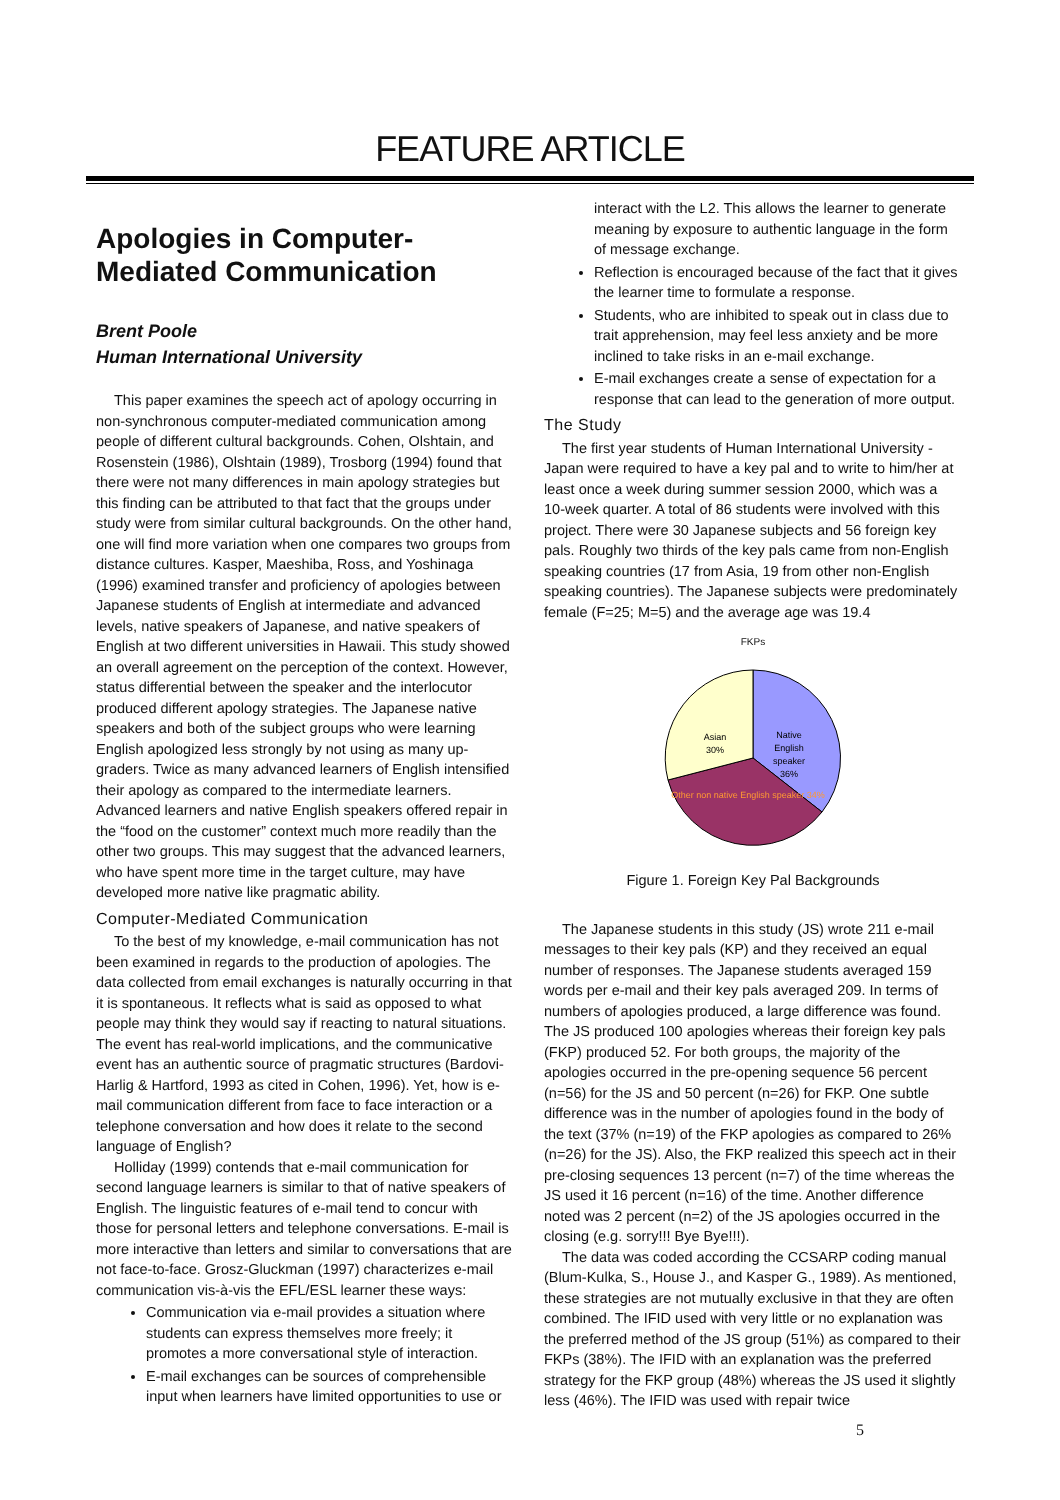FEATURE ARTICLE
Apologies in Computer-Mediated Communication
Brent Poole
Human International University
This paper examines the speech act of apology occurring in non-synchronous computer-mediated communication among people of different cultural backgrounds. Cohen, Olshtain, and Rosenstein (1986), Olshtain (1989), Trosborg (1994) found that there were not many differences in main apology strategies but this finding can be attributed to that fact that the groups under study were from similar cultural backgrounds. On the other hand, one will find more variation when one compares two groups from distance cultures. Kasper, Maeshiba, Ross, and Yoshinaga (1996) examined transfer and proficiency of apologies between Japanese students of English at intermediate and advanced levels, native speakers of Japanese, and native speakers of English at two different universities in Hawaii. This study showed an overall agreement on the perception of the context. However, status differential between the speaker and the interlocutor produced different apology strategies. The Japanese native speakers and both of the subject groups who were learning English apologized less strongly by not using as many up-graders. Twice as many advanced learners of English intensified their apology as compared to the intermediate learners. Advanced learners and native English speakers offered repair in the “food on the customer” context much more readily than the other two groups. This may suggest that the advanced learners, who have spent more time in the target culture, may have developed more native like pragmatic ability.
Computer-Mediated Communication
To the best of my knowledge, e-mail communication has not been examined in regards to the production of apologies. The data collected from email exchanges is naturally occurring in that it is spontaneous. It reflects what is said as opposed to what people may think they would say if reacting to natural situations. The event has real-world implications, and the communicative event has an authentic source of pragmatic structures (Bardovi-Harlig & Hartford, 1993 as cited in Cohen, 1996). Yet, how is e-mail communication different from face to face interaction or a telephone conversation and how does it relate to the second language of English?
Holliday (1999) contends that e-mail communication for second language learners is similar to that of native speakers of English. The linguistic features of e-mail tend to concur with those for personal letters and telephone conversations. E-mail is more interactive than letters and similar to conversations that are not face-to-face. Grosz-Gluckman (1997) characterizes e-mail communication vis-à-vis the EFL/ESL learner these ways:
Communication via e-mail provides a situation where students can express themselves more freely; it promotes a more conversational style of interaction.
E-mail exchanges can be sources of comprehensible input when learners have limited opportunities to use or
interact with the L2. This allows the learner to generate meaning by exposure to authentic language in the form of message exchange.
Reflection is encouraged because of the fact that it gives the learner time to formulate a response.
Students, who are inhibited to speak out in class due to trait apprehension, may feel less anxiety and be more inclined to take risks in an e-mail exchange.
E-mail exchanges create a sense of expectation for a response that can lead to the generation of more output.
The Study
The first year students of Human International University - Japan were required to have a key pal and to write to him/her at least once a week during summer session 2000, which was a 10-week quarter. A total of 86 students were involved with this project. There were 30 Japanese subjects and 56 foreign key pals. Roughly two thirds of the key pals came from non-English speaking countries (17 from Asia, 19 from other non-English speaking countries). The Japanese subjects were predominately female (F=25; M=5) and the average age was 19.4
FKPs
Native
English
speaker
36%
Asian
30%
Other non native English speaker 34%
Figure 1. Foreign Key Pal Backgrounds
The Japanese students in this study (JS) wrote 211 e-mail messages to their key pals (KP) and they received an equal number of responses. The Japanese students averaged 159 words per e-mail and their key pals averaged 209. In terms of numbers of apologies produced, a large difference was found. The JS produced 100 apologies whereas their foreign key pals (FKP) produced 52. For both groups, the majority of the apologies occurred in the pre-opening sequence 56 percent (n=56) for the JS and 50 percent (n=26) for FKP. One subtle difference was in the number of apologies found in the body of the text (37% (n=19) of the FKP apologies as compared to 26% (n=26) for the JS). Also, the FKP realized this speech act in their pre-closing sequences 13 percent (n=7) of the time whereas the JS used it 16 percent (n=16) of the time. Another difference noted was 2 percent (n=2) of the JS apologies occurred in the closing (e.g. sorry!!! Bye Bye!!!).
The data was coded according the CCSARP coding manual (Blum-Kulka, S., House J., and Kasper G., 1989). As mentioned, these strategies are not mutually exclusive in that they are often combined. The IFID used with very little or no explanation was the preferred method of the JS group (51%) as compared to their FKPs (38%). The IFID with an explanation was the preferred strategy for the FKP group (48%) whereas the JS used it slightly less (46%). The IFID was used with repair twice
5